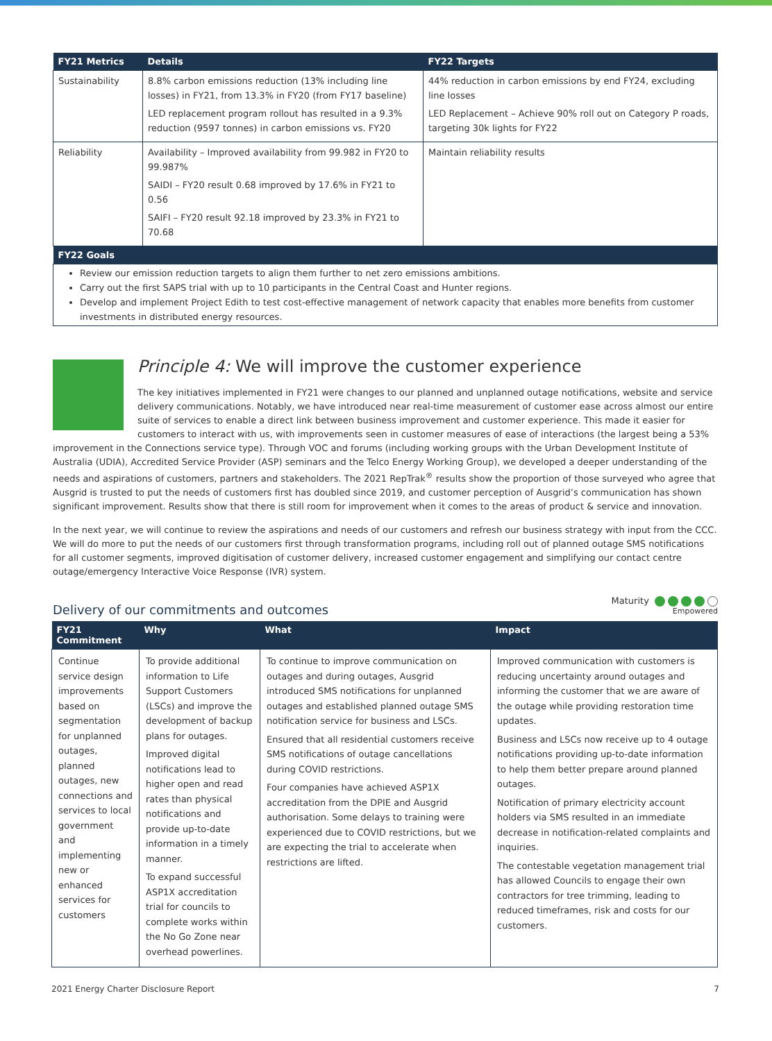| FY21 Metrics | Details | FY22 Targets |
| --- | --- | --- |
| Sustainability | 8.8% carbon emissions reduction (13% including line losses) in FY21, from 13.3% in FY20 (from FY17 baseline) LED replacement program rollout has resulted in a 9.3% reduction (9597 tonnes) in carbon emissions vs. FY20 | 44% reduction in carbon emissions by end FY24, excluding line losses LED Replacement – Achieve 90% roll out on Category P roads, targeting 30k lights for FY22 |
| Reliability | Availability – Improved availability from 99.982 in FY20 to 99.987% SAIDI – FY20 result 0.68 improved by 17.6% in FY21 to 0.56 SAIFI – FY20 result 92.18 improved by 23.3% in FY21 to 70.68 | Maintain reliability results |
| FY22 Goals | | |
| Review our emission reduction targets to align them further to net zero emissions ambitions. Carry out the first SAPS trial with up to 10 participants in the Central Coast and Hunter regions. Develop and implement Project Edith to test cost-effective management of network capacity that enables more benefits from customer investments in distributed energy resources. | | |
Principle 4: We will improve the customer experience
The key initiatives implemented in FY21 were changes to our planned and unplanned outage notifications, website and service delivery communications. Notably, we have introduced near real-time measurement of customer ease across almost our entire suite of services to enable a direct link between business improvement and customer experience. This made it easier for customers to interact with us, with improvements seen in customer measures of ease of interactions (the largest being a 53% improvement in the Connections service type). Through VOC and forums (including working groups with the Urban Development Institute of Australia (UDIA), Accredited Service Provider (ASP) seminars and the Telco Energy Working Group), we developed a deeper understanding of the needs and aspirations of customers, partners and stakeholders. The 2021 RepTrak<sup>®</sup> results show the proportion of those surveyed who agree that Ausgrid is trusted to put the needs of customers first has doubled since 2019, and customer perception of Ausgrid’s communication has shown significant improvement. Results show that there is still room for improvement when it comes to the areas of product & service and innovation.
In the next year, we will continue to review the aspirations and needs of our customers and refresh our business strategy with input from the CCC. We will do more to put the needs of our customers first through transformation programs, including roll out of planned outage SMS notifications for all customer segments, improved digitisation of customer delivery, increased customer engagement and simplifying our contact centre outage/emergency Interactive Voice Response (IVR) system.
Delivery of our commitments and outcomes
Maturity
Empowered
| FY21 Commitment | Why | What | Impact |
| --- | --- | --- | --- |
| Continue service design improvements based on segmentation for unplanned outages, planned outages, new connections and services to local government and implementing new or enhanced services for customers | To provide additional information to Life Support Customers (LSCs) and improve the development of backup plans for outages. Improved digital notifications lead to higher open and read rates than physical notifications and provide up-to-date information in a timely manner. To expand successful ASP1X accreditation trial for councils to complete works within the No Go Zone near overhead powerlines. | To continue to improve communication on outages and during outages, Ausgrid introduced SMS notifications for unplanned outages and established planned outage SMS notification service for business and LSCs. Ensured that all residential customers receive SMS notifications of outage cancellations during COVID restrictions. Four companies have achieved ASP1X accreditation from the DPIE and Ausgrid authorisation. Some delays to training were experienced due to COVID restrictions, but we are expecting the trial to accelerate when restrictions are lifted. | Improved communication with customers is reducing uncertainty around outages and informing the customer that we are aware of the outage while providing restoration time updates. Business and LSCs now receive up to 4 outage notifications providing up-to-date information to help them better prepare around planned outages. Notification of primary electricity account holders via SMS resulted in an immediate decrease in notification-related complaints and inquiries. The contestable vegetation management trial has allowed Councils to engage their own contractors for tree trimming, leading to reduced timeframes, risk and costs for our customers. |
2021 Energy Charter Disclosure Report 7